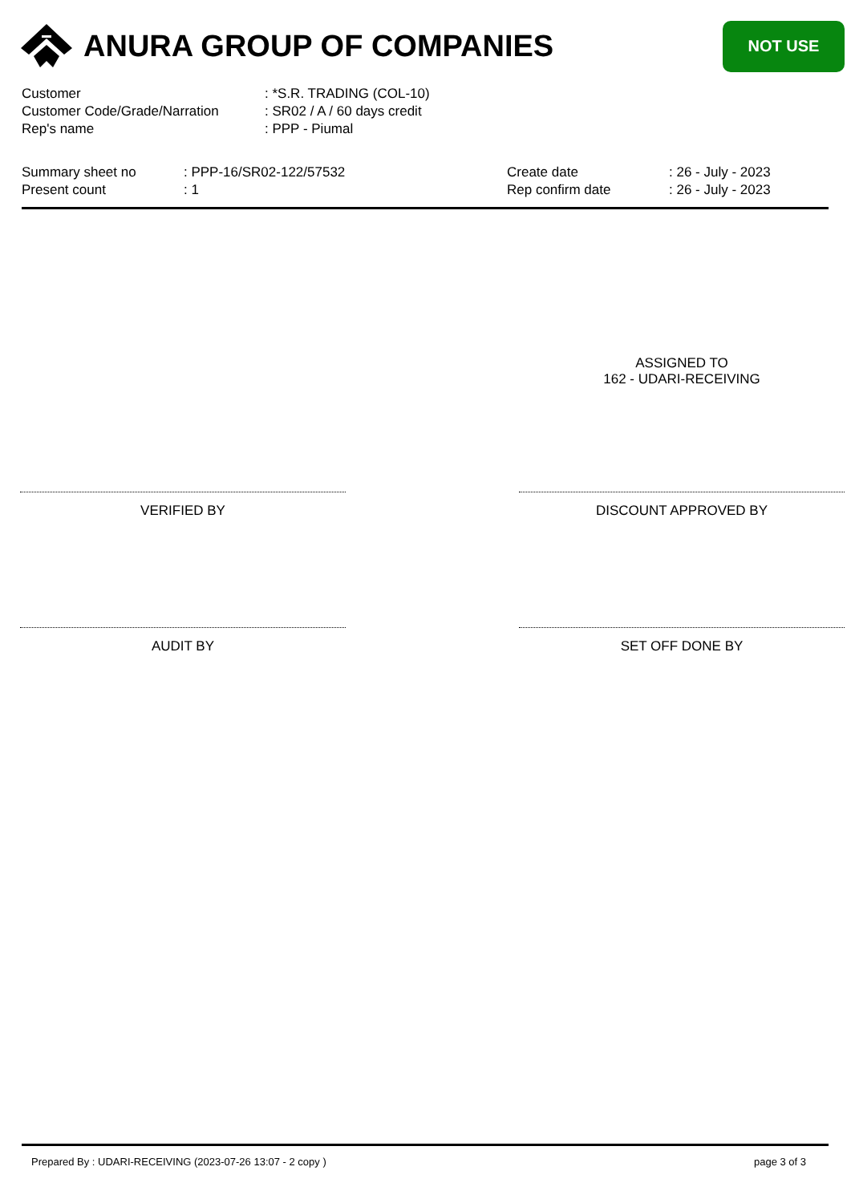ANURA GROUP OF COMPANIES
NOT USE
Customer : *S.R. TRADING (COL-10)
Customer Code/Grade/Narration : SR02 / A / 60 days credit
Rep's name : PPP - Piumal
Summary sheet no
Present count
: PPP-16/SR02-122/57532
: 1
Create date
Rep confirm date
: 26 - July - 2023
: 26 - July - 2023
ASSIGNED TO
162 - UDARI-RECEIVING
VERIFIED BY DISCOUNT APPROVED BY
AUDIT BY SET OFF DONE BY
Prepared By : UDARI-RECEIVING (2023-07-26 13:07 - 2 copy ) page 3 of 3